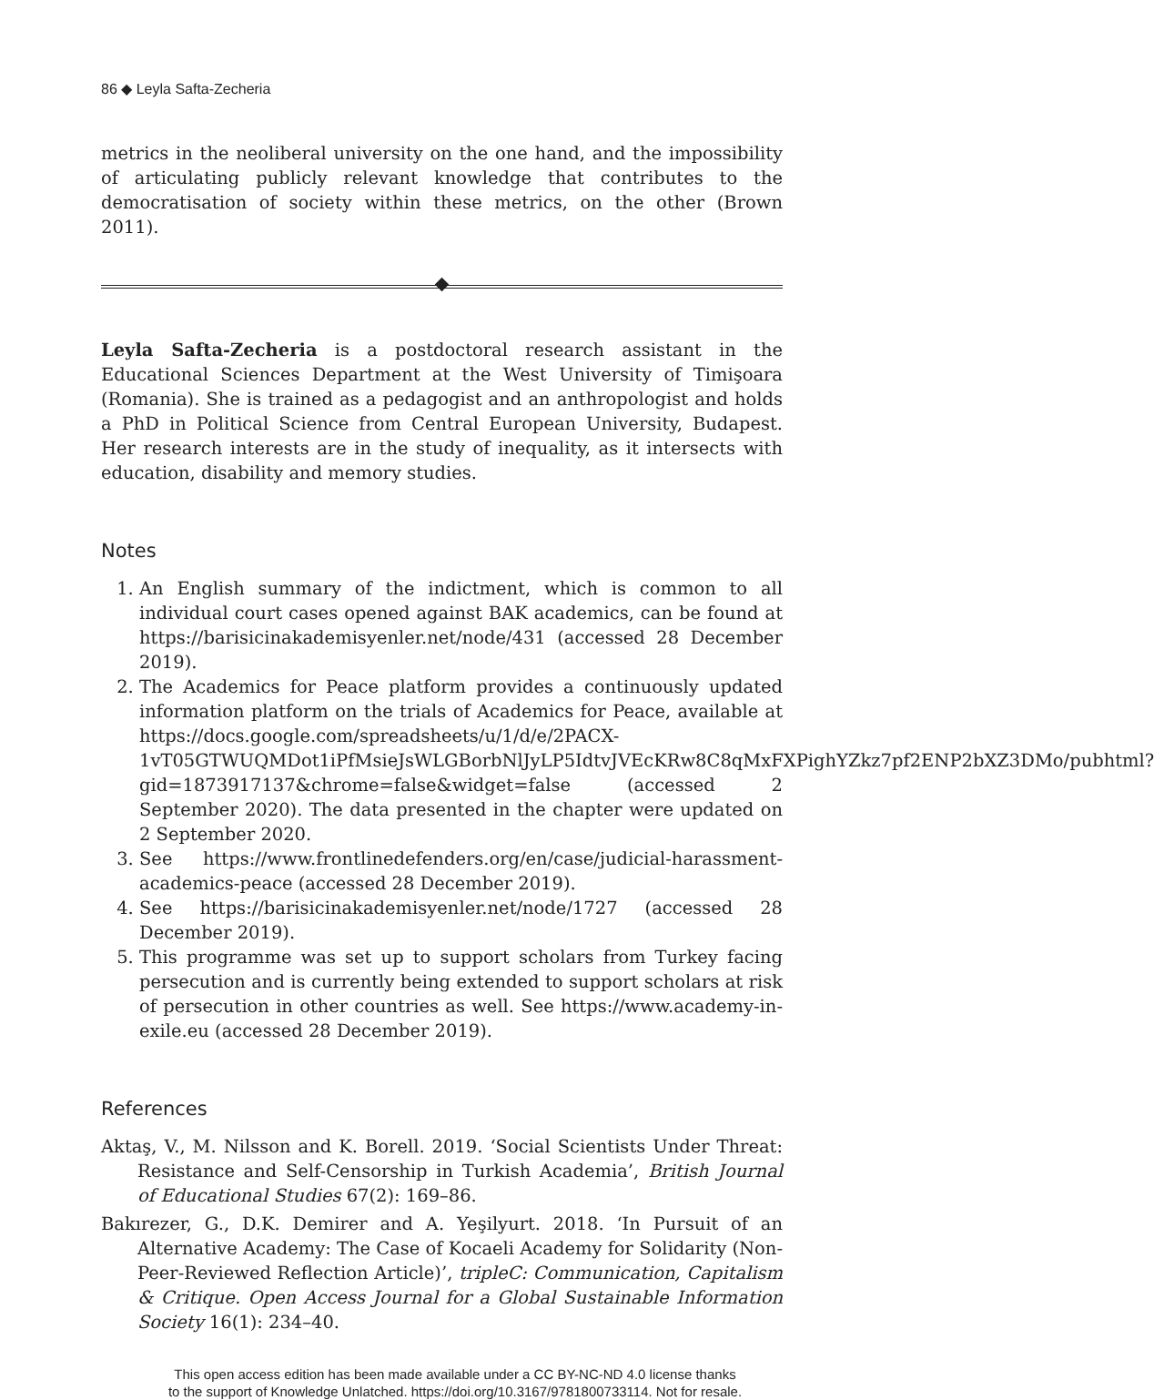86 ◆ Leyla Safta-Zecheria
metrics in the neoliberal university on the one hand, and the impossibility of articulating publicly relevant knowledge that contributes to the democratisation of society within these metrics, on the other (Brown 2011).
Leyla Safta-Zecheria is a postdoctoral research assistant in the Educational Sciences Department at the West University of Timişoara (Romania). She is trained as a pedagogist and an anthropologist and holds a PhD in Political Science from Central European University, Budapest. Her research interests are in the study of inequality, as it intersects with education, disability and memory studies.
Notes
1. An English summary of the indictment, which is common to all individual court cases opened against BAK academics, can be found at https://barisicinakademisyenler.net/node/431 (accessed 28 December 2019).
2. The Academics for Peace platform provides a continuously updated information platform on the trials of Academics for Peace, available at https://docs.google.com/spreadsheets/u/1/d/e/2PACX-1vT05GTWUQMDot1iPfMsieJsWLGBorbNlJyLP5IdtvJVEcKRw8C8qMxFXPighYZkz7pf2ENP2bXZ3DMo/pubhtml?gid=1873917137&chrome=false&widget=false (accessed 2 September 2020). The data presented in the chapter were updated on 2 September 2020.
3. See https://www.frontlinedefenders.org/en/case/judicial-harassment-academics-peace (accessed 28 December 2019).
4. See https://barisicinakademisyenler.net/node/1727 (accessed 28 December 2019).
5. This programme was set up to support scholars from Turkey facing persecution and is currently being extended to support scholars at risk of persecution in other countries as well. See https://www.academy-in-exile.eu (accessed 28 December 2019).
References
Aktaş, V., M. Nilsson and K. Borell. 2019. ‘Social Scientists Under Threat: Resistance and Self-Censorship in Turkish Academia’, British Journal of Educational Studies 67(2): 169–86.
Bakırezer, G., D.K. Demirer and A. Yeşilyurt. 2018. ‘In Pursuit of an Alternative Academy: The Case of Kocaeli Academy for Solidarity (Non-Peer-Reviewed Reflection Article)’, tripleC: Communication, Capitalism & Critique. Open Access Journal for a Global Sustainable Information Society 16(1): 234–40.
This open access edition has been made available under a CC BY-NC-ND 4.0 license thanks
to the support of Knowledge Unlatched. https://doi.org/10.3167/9781800733114. Not for resale.